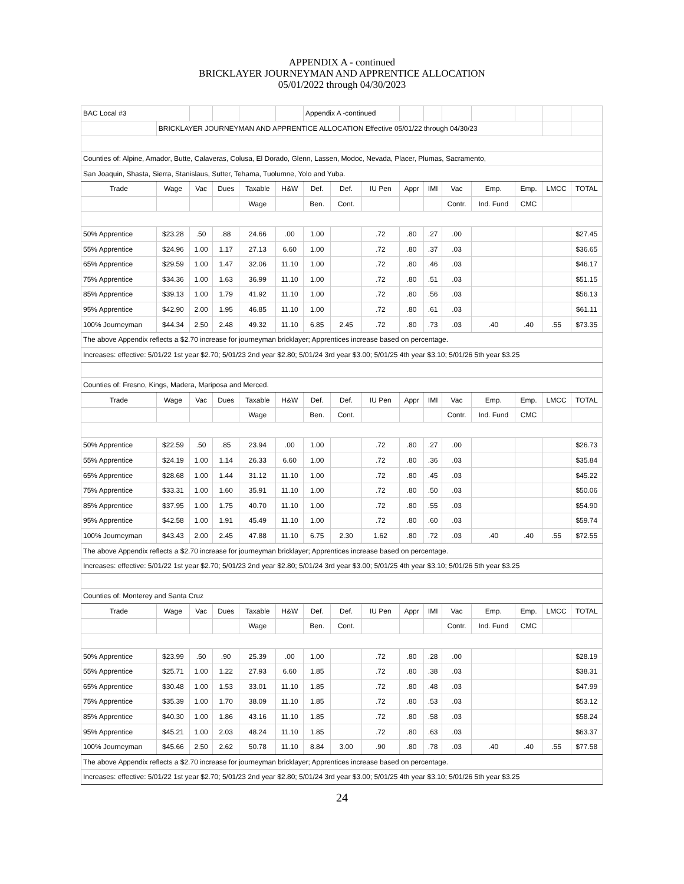APPENDIX A - continued
BRICKLAYER JOURNEYMAN AND APPRENTICE ALLOCATION
05/01/2022 through 04/30/2023
| BAC Local #3 | | | | | | Appendix A -continued | | | | | | | | | |
| | BRICKLAYER JOURNEYMAN AND APPRENTICE ALLOCATION Effective 05/01/22 through 04/30/23 | | | | | | | | | | | | | | |
| Counties of: Alpine, Amador, Butte, Calaveras, Colusa, El Dorado, Glenn, Lassen, Modoc, Nevada, Placer, Plumas, Sacramento, | | | | | | | | | | | | | | | |
| San Joaquin, Shasta, Sierra, Stanislaus, Sutter, Tehama, Tuolumne, Yolo and Yuba. | | | | | | | | | | | | | | | |
| Trade | Wage | Vac | Dues | Taxable | H&W | Def. | Def. | IU Pen | Appr | IMI | Vac | Emp. | Emp. | LMCC | TOTAL |
| | | | | Wage | | Ben. | Cont. | | | | Contr. | Ind. Fund | CMC | | |
| 50% Apprentice | $23.28 | .50 | .88 | 24.66 | .00 | 1.00 | | .72 | .80 | .27 | .00 | | | | $27.45 |
| 55% Apprentice | $24.96 | 1.00 | 1.17 | 27.13 | 6.60 | 1.00 | | .72 | .80 | .37 | .03 | | | | $36.65 |
| 65% Apprentice | $29.59 | 1.00 | 1.47 | 32.06 | 11.10 | 1.00 | | .72 | .80 | .46 | .03 | | | | $46.17 |
| 75% Apprentice | $34.36 | 1.00 | 1.63 | 36.99 | 11.10 | 1.00 | | .72 | .80 | .51 | .03 | | | | $51.15 |
| 85% Apprentice | $39.13 | 1.00 | 1.79 | 41.92 | 11.10 | 1.00 | | .72 | .80 | .56 | .03 | | | | $56.13 |
| 95% Apprentice | $42.90 | 2.00 | 1.95 | 46.85 | 11.10 | 1.00 | | .72 | .80 | .61 | .03 | | | | $61.11 |
| 100% Journeyman | $44.34 | 2.50 | 2.48 | 49.32 | 11.10 | 6.85 | 2.45 | .72 | .80 | .73 | .03 | .40 | .40 | .55 | $73.35 |
| The above Appendix reflects a $2.70 increase for journeyman bricklayer; Apprentices increase based on percentage. | | | | | | | | | | | | | | | |
| Increases: effective: 5/01/22 1st year $2.70; 5/01/23 2nd year $2.80; 5/01/24 3rd year $3.00; 5/01/25 4th year $3.10; 5/01/26 5th year $3.25 | | | | | | | | | | | | | | | |
| Counties of: Fresno, Kings, Madera, Mariposa and Merced. | | | | | | | | | | | | | | | |
| Trade | Wage | Vac | Dues | Taxable | H&W | Def. | Def. | IU Pen | Appr | IMI | Vac | Emp. | Emp. | LMCC | TOTAL |
| | | | | Wage | | Ben. | Cont. | | | | Contr. | Ind. Fund | CMC | | |
| 50% Apprentice | $22.59 | .50 | .85 | 23.94 | .00 | 1.00 | | .72 | .80 | .27 | .00 | | | | $26.73 |
| 55% Apprentice | $24.19 | 1.00 | 1.14 | 26.33 | 6.60 | 1.00 | | .72 | .80 | .36 | .03 | | | | $35.84 |
| 65% Apprentice | $28.68 | 1.00 | 1.44 | 31.12 | 11.10 | 1.00 | | .72 | .80 | .45 | .03 | | | | $45.22 |
| 75% Apprentice | $33.31 | 1.00 | 1.60 | 35.91 | 11.10 | 1.00 | | .72 | .80 | .50 | .03 | | | | $50.06 |
| 85% Apprentice | $37.95 | 1.00 | 1.75 | 40.70 | 11.10 | 1.00 | | .72 | .80 | .55 | .03 | | | | $54.90 |
| 95% Apprentice | $42.58 | 1.00 | 1.91 | 45.49 | 11.10 | 1.00 | | .72 | .80 | .60 | .03 | | | | $59.74 |
| 100% Journeyman | $43.43 | 2.00 | 2.45 | 47.88 | 11.10 | 6.75 | 2.30 | 1.62 | .80 | .72 | .03 | .40 | .40 | .55 | $72.55 |
| The above Appendix reflects a $2.70 increase for journeyman bricklayer; Apprentices increase based on percentage. | | | | | | | | | | | | | | | |
| Increases: effective: 5/01/22 1st year $2.70; 5/01/23 2nd year $2.80; 5/01/24 3rd year $3.00; 5/01/25 4th year $3.10; 5/01/26 5th year $3.25 | | | | | | | | | | | | | | | |
| Counties of: Monterey and Santa Cruz | | | | | | | | | | | | | | | |
| Trade | Wage | Vac | Dues | Taxable | H&W | Def. | Def. | IU Pen | Appr | IMI | Vac | Emp. | Emp. | LMCC | TOTAL |
| | | | | Wage | | Ben. | Cont. | | | | Contr. | Ind. Fund | CMC | | |
| 50% Apprentice | $23.99 | .50 | .90 | 25.39 | .00 | 1.00 | | .72 | .80 | .28 | .00 | | | | $28.19 |
| 55% Apprentice | $25.71 | 1.00 | 1.22 | 27.93 | 6.60 | 1.85 | | .72 | .80 | .38 | .03 | | | | $38.31 |
| 65% Apprentice | $30.48 | 1.00 | 1.53 | 33.01 | 11.10 | 1.85 | | .72 | .80 | .48 | .03 | | | | $47.99 |
| 75% Apprentice | $35.39 | 1.00 | 1.70 | 38.09 | 11.10 | 1.85 | | .72 | .80 | .53 | .03 | | | | $53.12 |
| 85% Apprentice | $40.30 | 1.00 | 1.86 | 43.16 | 11.10 | 1.85 | | .72 | .80 | .58 | .03 | | | | $58.24 |
| 95% Apprentice | $45.21 | 1.00 | 2.03 | 48.24 | 11.10 | 1.85 | | .72 | .80 | .63 | .03 | | | | $63.37 |
| 100% Journeyman | $45.66 | 2.50 | 2.62 | 50.78 | 11.10 | 8.84 | 3.00 | .90 | .80 | .78 | .03 | .40 | .40 | .55 | $77.58 |
| The above Appendix reflects a $2.70 increase for journeyman bricklayer; Apprentices increase based on percentage. | | | | | | | | | | | | | | | |
| Increases: effective: 5/01/22 1st year $2.70; 5/01/23 2nd year $2.80; 5/01/24 3rd year $3.00; 5/01/25 4th year $3.10; 5/01/26 5th year $3.25 | | | | | | | | | | | | | | | |
24